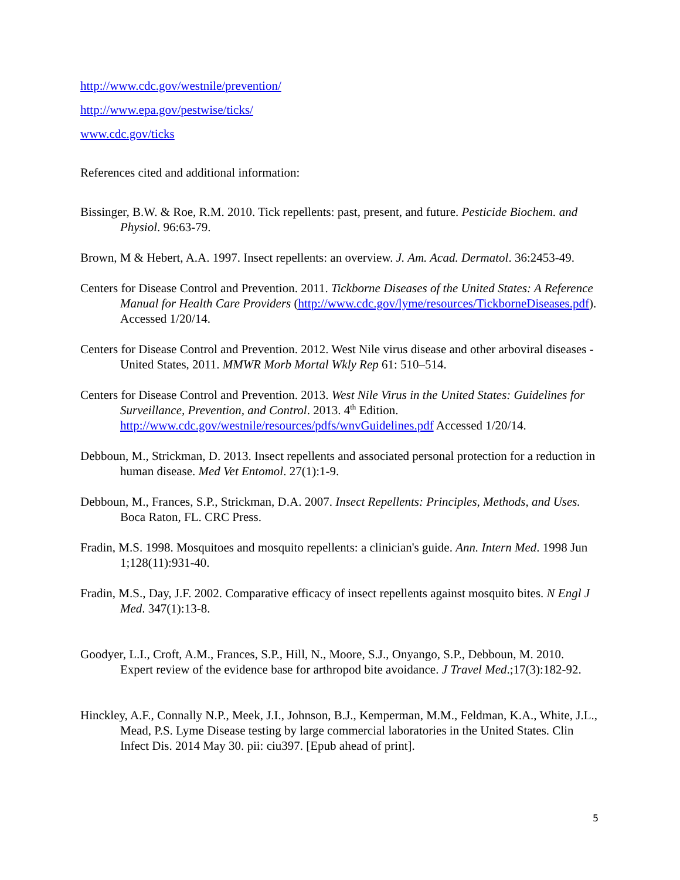http://www.cdc.gov/westnile/prevention/
http://www.epa.gov/pestwise/ticks/
www.cdc.gov/ticks
References cited and additional information:
Bissinger, B.W. & Roe, R.M. 2010. Tick repellents: past, present, and future. Pesticide Biochem. and Physiol. 96:63-79.
Brown, M & Hebert, A.A. 1997. Insect repellents: an overview. J. Am. Acad. Dermatol. 36:2453-49.
Centers for Disease Control and Prevention. 2011. Tickborne Diseases of the United States: A Reference Manual for Health Care Providers (http://www.cdc.gov/lyme/resources/TickborneDiseases.pdf). Accessed 1/20/14.
Centers for Disease Control and Prevention. 2012. West Nile virus disease and other arboviral diseases - United States, 2011. MMWR Morb Mortal Wkly Rep 61: 510–514.
Centers for Disease Control and Prevention. 2013. West Nile Virus in the United States: Guidelines for Surveillance, Prevention, and Control. 2013. 4<sup>th</sup> Edition. http://www.cdc.gov/westnile/resources/pdfs/wnvGuidelines.pdf Accessed 1/20/14.
Debboun, M., Strickman, D. 2013. Insect repellents and associated personal protection for a reduction in human disease. Med Vet Entomol. 27(1):1-9.
Debboun, M., Frances, S.P., Strickman, D.A. 2007. Insect Repellents: Principles, Methods, and Uses. Boca Raton, FL. CRC Press.
Fradin, M.S. 1998. Mosquitoes and mosquito repellents: a clinician's guide. Ann. Intern Med. 1998 Jun 1;128(11):931-40.
Fradin, M.S., Day, J.F. 2002. Comparative efficacy of insect repellents against mosquito bites. N Engl J Med. 347(1):13-8.
Goodyer, L.I., Croft, A.M., Frances, S.P., Hill, N., Moore, S.J., Onyango, S.P., Debboun, M. 2010. Expert review of the evidence base for arthropod bite avoidance. J Travel Med.;17(3):182-92.
Hinckley, A.F., Connally N.P., Meek, J.I., Johnson, B.J., Kemperman, M.M., Feldman, K.A., White, J.L., Mead, P.S. Lyme Disease testing by large commercial laboratories in the United States. Clin Infect Dis. 2014 May 30. pii: ciu397. [Epub ahead of print].
5